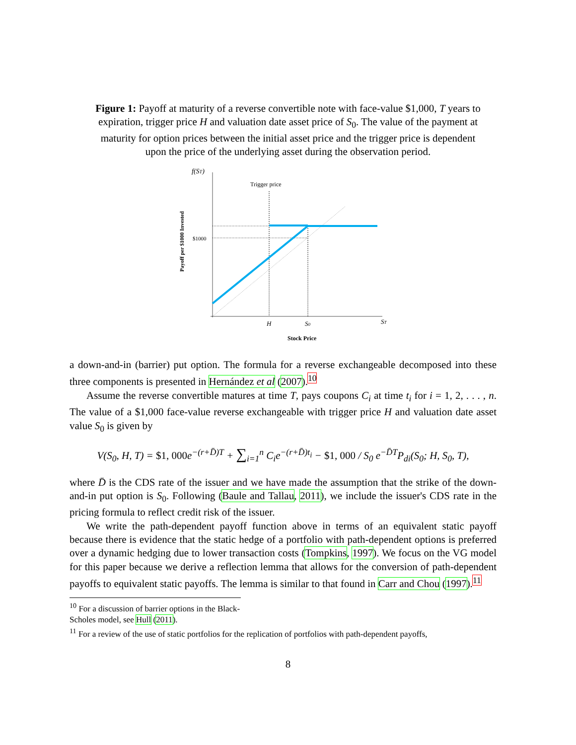Figure 1: Payoff at maturity of a reverse convertible note with face-value $1,000, T years to expiration, trigger price H and valuation date asset price of S<sub>0</sub>. The value of the payment at maturity for option prices between the initial asset price and the trigger price is dependent upon the price of the underlying asset during the observation period.
f(ST)
Trigger price
$1000
Payoff per $1000 Invested
H
S0
ST
Stock Price
a down-and-in (barrier) put option. The formula for a reverse exchangeable decomposed into these three components is presented in Hernández et al (2007).<sup>10</sup>
Assume the reverse convertible matures at time T, pays coupons C<sub>i</sub> at time t<sub>i</sub> for i = 1, 2, . . . , n. The value of a $1,000 face-value reverse exchangeable with trigger price H and valuation date asset value S<sub>0</sub> is given by
V(S<sub>0</sub>, H, T) = $1, 000e<sup>−(r+D̄)T</sup> + ∑<sub>i=1</sub><sup>n</sup> C<sub>i</sub>e<sup>−(r+D̄)t<sub>i</sub></sup> − $1, 000 / S<sub>0</sub> e<sup>−D̄T</sup>P<sub>di</sub>(S<sub>0</sub>; H, S<sub>0</sub>, T),
where D̄ is the CDS rate of the issuer and we have made the assumption that the strike of the down-and-in put option is S<sub>0</sub>. Following (Baule and Tallau, 2011), we include the issuer's CDS rate in the pricing formula to reflect credit risk of the issuer.
We write the path-dependent payoff function above in terms of an equivalent static payoff because there is evidence that the static hedge of a portfolio with path-dependent options is preferred over a dynamic hedging due to lower transaction costs (Tompkins, 1997). We focus on the VG model for this paper because we derive a reflection lemma that allows for the conversion of path-dependent payoffs to equivalent static payoffs. The lemma is similar to that found in Carr and Chou (1997).<sup>11</sup>
<sup>10</sup> For a discussion of barrier options in the Black-Scholes model, see Hull (2011).
<sup>11</sup> For a review of the use of static portfolios for the replication of portfolios with path-dependent payoffs,
8